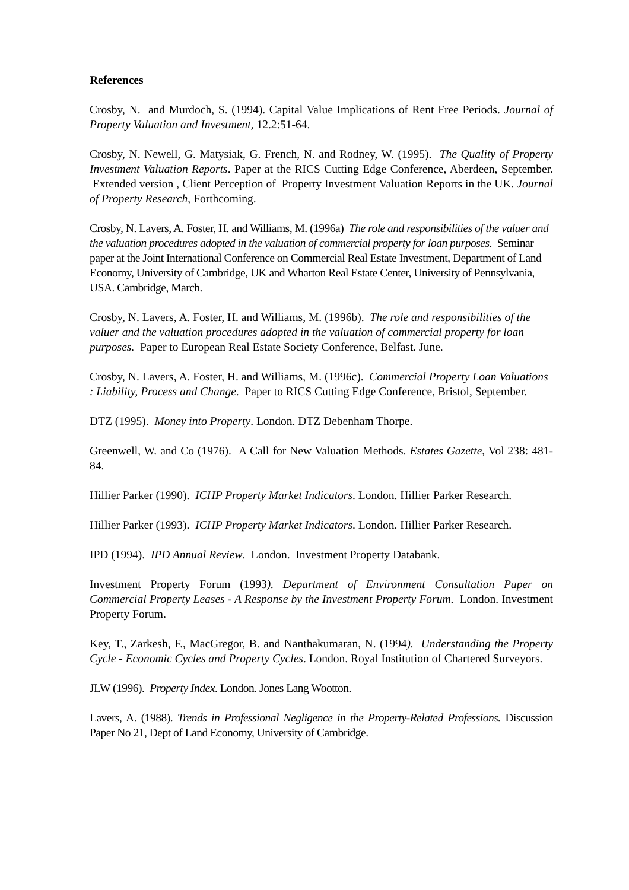References
Crosby, N. and Murdoch, S. (1994). Capital Value Implications of Rent Free Periods. Journal of Property Valuation and Investment, 12.2:51-64.
Crosby, N. Newell, G. Matysiak, G. French, N. and Rodney, W. (1995). The Quality of Property Investment Valuation Reports. Paper at the RICS Cutting Edge Conference, Aberdeen, September. Extended version , Client Perception of Property Investment Valuation Reports in the UK. Journal of Property Research, Forthcoming.
Crosby, N. Lavers, A. Foster, H. and Williams, M. (1996a) The role and responsibilities of the valuer and the valuation procedures adopted in the valuation of commercial property for loan purposes. Seminar paper at the Joint International Conference on Commercial Real Estate Investment, Department of Land Economy, University of Cambridge, UK and Wharton Real Estate Center, University of Pennsylvania, USA. Cambridge, March.
Crosby, N. Lavers, A. Foster, H. and Williams, M. (1996b). The role and responsibilities of the valuer and the valuation procedures adopted in the valuation of commercial property for loan purposes. Paper to European Real Estate Society Conference, Belfast. June.
Crosby, N. Lavers, A. Foster, H. and Williams, M. (1996c). Commercial Property Loan Valuations : Liability, Process and Change. Paper to RICS Cutting Edge Conference, Bristol, September.
DTZ (1995). Money into Property. London. DTZ Debenham Thorpe.
Greenwell, W. and Co (1976). A Call for New Valuation Methods. Estates Gazette, Vol 238: 481-84.
Hillier Parker (1990). ICHP Property Market Indicators. London. Hillier Parker Research.
Hillier Parker (1993). ICHP Property Market Indicators. London. Hillier Parker Research.
IPD (1994). IPD Annual Review. London. Investment Property Databank.
Investment Property Forum (1993). Department of Environment Consultation Paper on Commercial Property Leases - A Response by the Investment Property Forum. London. Investment Property Forum.
Key, T., Zarkesh, F., MacGregor, B. and Nanthakumaran, N. (1994). Understanding the Property Cycle - Economic Cycles and Property Cycles. London. Royal Institution of Chartered Surveyors.
JLW (1996). Property Index. London. Jones Lang Wootton.
Lavers, A. (1988). Trends in Professional Negligence in the Property-Related Professions. Discussion Paper No 21, Dept of Land Economy, University of Cambridge.